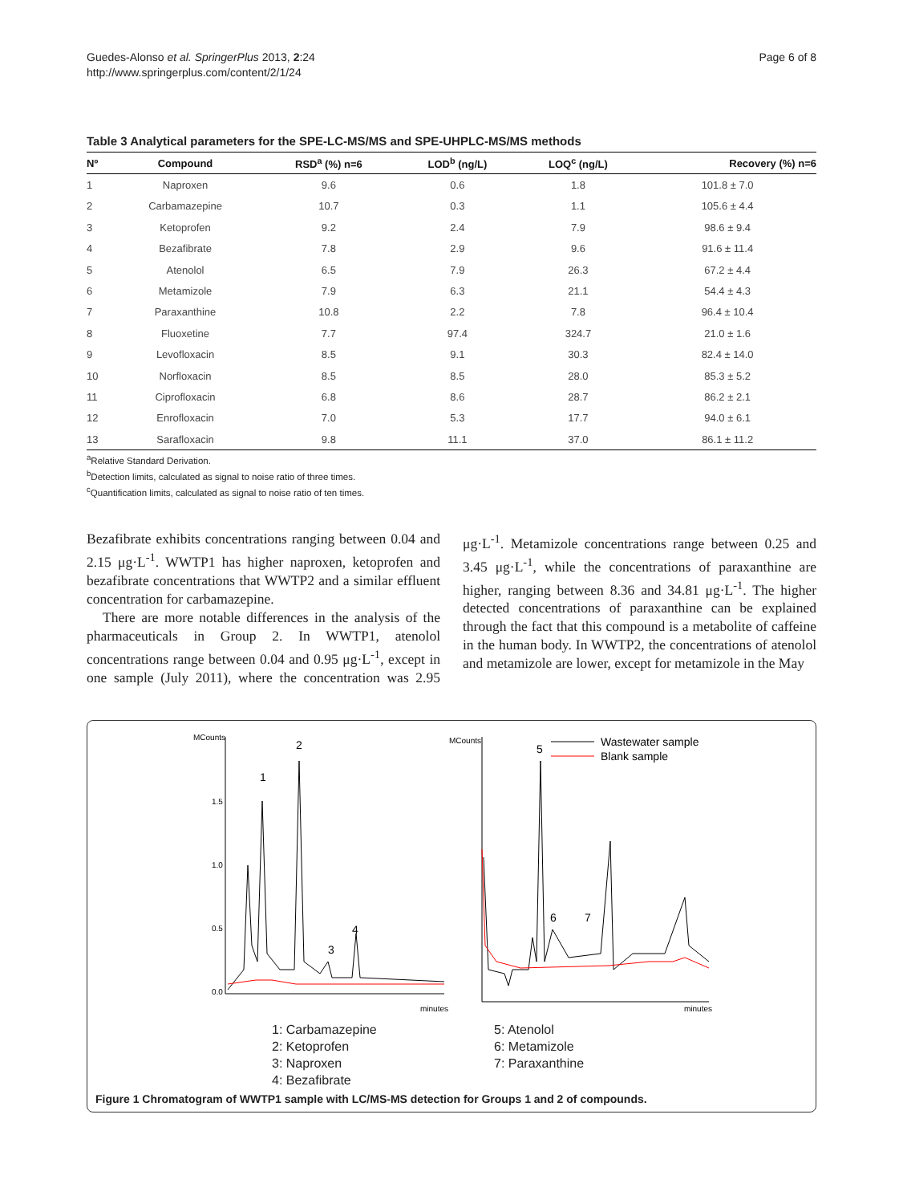Guedes-Alonso et al. SpringerPlus 2013, 2:24
http://www.springerplus.com/content/2/1/24
Page 6 of 8
Table 3 Analytical parameters for the SPE-LC-MS/MS and SPE-UHPLC-MS/MS methods
| Nº | Compound | RSD<sup>a</sup> (%) n=6 | LOD<sup>b</sup> (ng/L) | LOQ<sup>c</sup> (ng/L) | Recovery (%) n=6 |
| --- | --- | --- | --- | --- | --- |
| 1 | Naproxen | 9.6 | 0.6 | 1.8 | 101.8 ± 7.0 |
| 2 | Carbamazepine | 10.7 | 0.3 | 1.1 | 105.6 ± 4.4 |
| 3 | Ketoprofen | 9.2 | 2.4 | 7.9 | 98.6 ± 9.4 |
| 4 | Bezafibrate | 7.8 | 2.9 | 9.6 | 91.6 ± 11.4 |
| 5 | Atenolol | 6.5 | 7.9 | 26.3 | 67.2 ± 4.4 |
| 6 | Metamizole | 7.9 | 6.3 | 21.1 | 54.4 ± 4.3 |
| 7 | Paraxanthine | 10.8 | 2.2 | 7.8 | 96.4 ± 10.4 |
| 8 | Fluoxetine | 7.7 | 97.4 | 324.7 | 21.0 ± 1.6 |
| 9 | Levofloxacin | 8.5 | 9.1 | 30.3 | 82.4 ± 14.0 |
| 10 | Norfloxacin | 8.5 | 8.5 | 28.0 | 85.3 ± 5.2 |
| 11 | Ciprofloxacin | 6.8 | 8.6 | 28.7 | 86.2 ± 2.1 |
| 12 | Enrofloxacin | 7.0 | 5.3 | 17.7 | 94.0 ± 6.1 |
| 13 | Sarafloxacin | 9.8 | 11.1 | 37.0 | 86.1 ± 11.2 |
<sup>a</sup> Relative Standard Derivation.
<sup>b</sup> Detection limits, calculated as signal to noise ratio of three times.
<sup>c</sup> Quantification limits, calculated as signal to noise ratio of ten times.
Bezafibrate exhibits concentrations ranging between 0.04 and 2.15 μg·L<sup>-1</sup>. WWTP1 has higher naproxen, ketoprofen and bezafibrate concentrations that WWTP2 and a similar effluent concentration for carbamazepine.
There are more notable differences in the analysis of the pharmaceuticals in Group 2. In WWTP1, atenolol concentrations range between 0.04 and 0.95 μg·L<sup>-1</sup>, except in one sample (July 2011), where the concentration was 2.95 μg·L<sup>-1</sup>. Metamizole concentrations range between 0.25 and 3.45 μg·L<sup>-1</sup>, while the concentrations of paraxanthine are higher, ranging between 8.36 and 34.81 μg·L<sup>-1</sup>. The higher detected concentrations of paraxanthine can be explained through the fact that this compound is a metabolite of caffeine in the human body. In WWTP2, the concentrations of atenolol and metamizole are lower, except for metamizole in the May
MCounts
1.5
1.0
0.5
0.0
minutes
1
2
3
4
MCounts
minutes
5
6
7
Wastewater sample
Blank sample
1: Carbamazepine
2: Ketoprofen
3: Naproxen
4: Bezafibrate
5: Atenolol
6: Metamizole
7: Paraxanthine
Figure 1 Chromatogram of WWTP1 sample with LC/MS-MS detection for Groups 1 and 2 of compounds.